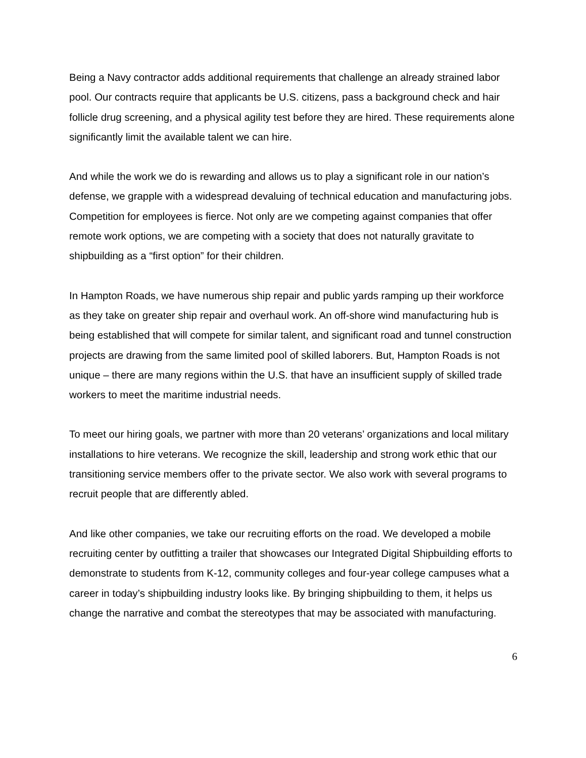Being a Navy contractor adds additional requirements that challenge an already strained labor pool. Our contracts require that applicants be U.S. citizens, pass a background check and hair follicle drug screening, and a physical agility test before they are hired. These requirements alone significantly limit the available talent we can hire.
And while the work we do is rewarding and allows us to play a significant role in our nation’s defense, we grapple with a widespread devaluing of technical education and manufacturing jobs. Competition for employees is fierce. Not only are we competing against companies that offer remote work options, we are competing with a society that does not naturally gravitate to shipbuilding as a “first option” for their children.
In Hampton Roads, we have numerous ship repair and public yards ramping up their workforce as they take on greater ship repair and overhaul work. An off-shore wind manufacturing hub is being established that will compete for similar talent, and significant road and tunnel construction projects are drawing from the same limited pool of skilled laborers. But, Hampton Roads is not unique – there are many regions within the U.S. that have an insufficient supply of skilled trade workers to meet the maritime industrial needs.
To meet our hiring goals, we partner with more than 20 veterans’ organizations and local military installations to hire veterans. We recognize the skill, leadership and strong work ethic that our transitioning service members offer to the private sector. We also work with several programs to recruit people that are differently abled.
And like other companies, we take our recruiting efforts on the road. We developed a mobile recruiting center by outfitting a trailer that showcases our Integrated Digital Shipbuilding efforts to demonstrate to students from K-12, community colleges and four-year college campuses what a career in today’s shipbuilding industry looks like. By bringing shipbuilding to them, it helps us change the narrative and combat the stereotypes that may be associated with manufacturing.
6